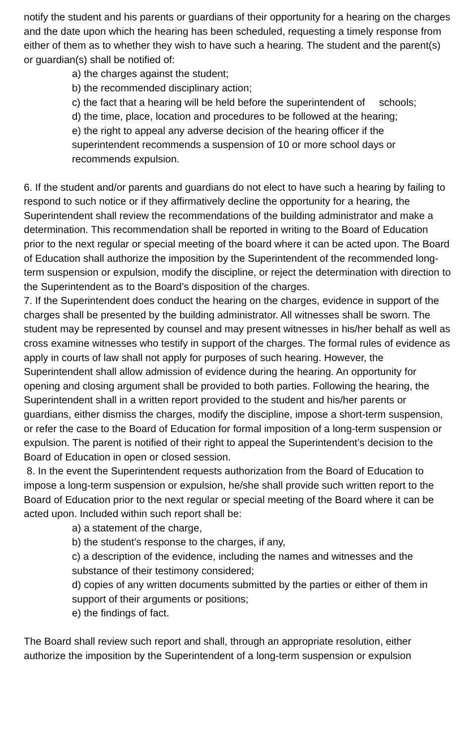notify the student and his parents or guardians of their opportunity for a hearing on the charges and the date upon which the hearing has been scheduled, requesting a timely response from either of them as to whether they wish to have such a hearing. The student and the parent(s) or guardian(s) shall be notified of:
a) the charges against the student;
b) the recommended disciplinary action;
c) the fact that a hearing will be held before the superintendent of schools;
d) the time, place, location and procedures to be followed at the hearing;
e) the right to appeal any adverse decision of the hearing officer if the superintendent recommends a suspension of 10 or more school days or recommends expulsion.
6. If the student and/or parents and guardians do not elect to have such a hearing by failing to respond to such notice or if they affirmatively decline the opportunity for a hearing, the Superintendent shall review the recommendations of the building administrator and make a determination. This recommendation shall be reported in writing to the Board of Education prior to the next regular or special meeting of the board where it can be acted upon. The Board of Education shall authorize the imposition by the Superintendent of the recommended long-term suspension or expulsion, modify the discipline, or reject the determination with direction to the Superintendent as to the Board’s disposition of the charges.
7. If the Superintendent does conduct the hearing on the charges, evidence in support of the charges shall be presented by the building administrator. All witnesses shall be sworn. The student may be represented by counsel and may present witnesses in his/her behalf as well as cross examine witnesses who testify in support of the charges. The formal rules of evidence as apply in courts of law shall not apply for purposes of such hearing. However, the Superintendent shall allow admission of evidence during the hearing. An opportunity for opening and closing argument shall be provided to both parties. Following the hearing, the Superintendent shall in a written report provided to the student and his/her parents or guardians, either dismiss the charges, modify the discipline, impose a short-term suspension, or refer the case to the Board of Education for formal imposition of a long-term suspension or expulsion. The parent is notified of their right to appeal the Superintendent’s decision to the Board of Education in open or closed session.
8. In the event the Superintendent requests authorization from the Board of Education to impose a long-term suspension or expulsion, he/she shall provide such written report to the Board of Education prior to the next regular or special meeting of the Board where it can be acted upon. Included within such report shall be:
a) a statement of the charge,
b) the student’s response to the charges, if any,
c) a description of the evidence, including the names and witnesses and the substance of their testimony considered;
d) copies of any written documents submitted by the parties or either of them in support of their arguments or positions;
e) the findings of fact.
The Board shall review such report and shall, through an appropriate resolution, either authorize the imposition by the Superintendent of a long-term suspension or expulsion